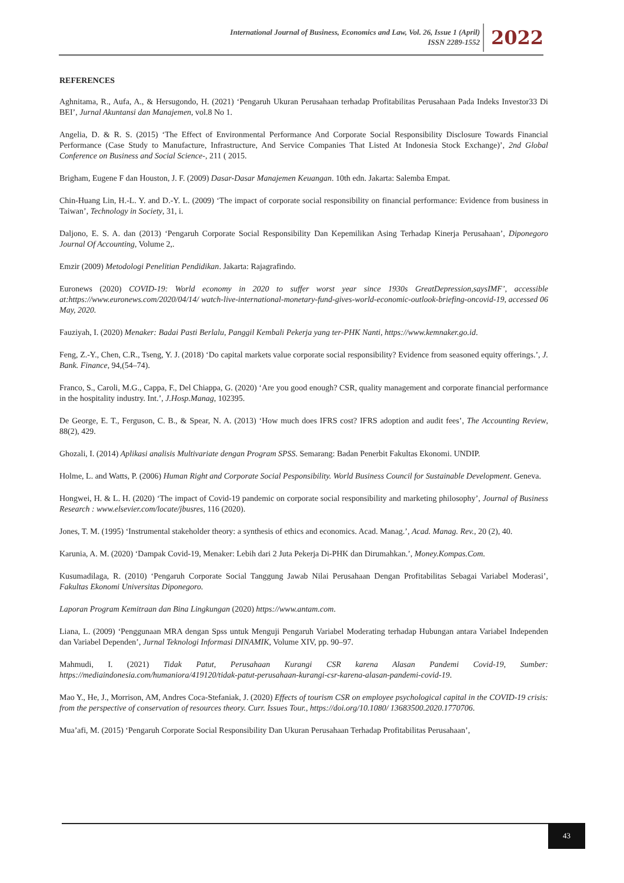International Journal of Business, Economics and Law, Vol. 26, Issue 1 (April)
ISSN 2289-1552
2022
REFERENCES
Aghnitama, R., Aufa, A., & Hersugondo, H. (2021) ‘Pengaruh Ukuran Perusahaan terhadap Profitabilitas Perusahaan Pada Indeks Investor33 Di BEI’, Jurnal Akuntansi dan Manajemen, vol.8 No 1.
Angelia, D. & R. S. (2015) ‘The Effect of Environmental Performance And Corporate Social Responsibility Disclosure Towards Financial Performance (Case Study to Manufacture, Infrastructure, And Service Companies That Listed At Indonesia Stock Exchange)’, 2nd Global Conference on Business and Social Science-, 211 ( 2015.
Brigham, Eugene F dan Houston, J. F. (2009) Dasar-Dasar Manajemen Keuangan. 10th edn. Jakarta: Salemba Empat.
Chin-Huang Lin, H.-L. Y. and D.-Y. L. (2009) ‘The impact of corporate social responsibility on financial performance: Evidence from business in Taiwan’, Technology in Society, 31, i.
Daljono, E. S. A. dan (2013) ‘Pengaruh Corporate Social Responsibility Dan Kepemilikan Asing Terhadap Kinerja Perusahaan’, Diponegoro Journal Of Accounting, Volume 2,.
Emzir (2009) Metodologi Penelitian Pendidikan. Jakarta: Rajagrafindo.
Euronews (2020) COVID-19: World economy in 2020 to suffer worst year since 1930s GreatDepression,saysIMF’, accessible at:https://www.euronews.com/2020/04/14/ watch-live-international-monetary-fund-gives-world-economic-outlook-briefing-oncovid-19, accessed 06 May, 2020.
Fauziyah, I. (2020) Menaker: Badai Pasti Berlalu, Panggil Kembali Pekerja yang ter-PHK Nanti, https://www.kemnaker.go.id.
Feng, Z.-Y., Chen, C.R., Tseng, Y. J. (2018) ‘Do capital markets value corporate social responsibility? Evidence from seasoned equity offerings.’, J. Bank. Finance, 94,(54–74).
Franco, S., Caroli, M.G., Cappa, F., Del Chiappa, G. (2020) ‘Are you good enough? CSR, quality management and corporate financial performance in the hospitality industry. Int.’, J.Hosp.Manag, 102395.
De George, E. T., Ferguson, C. B., & Spear, N. A. (2013) ‘How much does IFRS cost? IFRS adoption and audit fees’, The Accounting Review, 88(2), 429.
Ghozali, I. (2014) Aplikasi analisis Multivariate dengan Program SPSS. Semarang: Badan Penerbit Fakultas Ekonomi. UNDIP.
Holme, L. and Watts, P. (2006) Human Right and Corporate Social Pesponsibility. World Business Council for Sustainable Development. Geneva.
Hongwei, H. & L. H. (2020) ‘The impact of Covid-19 pandemic on corporate social responsibility and marketing philosophy’, Journal of Business Research : www.elsevier.com/locate/jbusres, 116 (2020).
Jones, T. M. (1995) ‘Instrumental stakeholder theory: a synthesis of ethics and economics. Acad. Manag.’, Acad. Manag. Rev., 20 (2), 40.
Karunia, A. M. (2020) ‘Dampak Covid-19, Menaker: Lebih dari 2 Juta Pekerja Di-PHK dan Dirumahkan.’, Money.Kompas.Com.
Kusumadilaga, R. (2010) ‘Pengaruh Corporate Social Tanggung Jawab Nilai Perusahaan Dengan Profitabilitas Sebagai Variabel Moderasi’, Fakultas Ekonomi Universitas Diponegoro.
Laporan Program Kemitraan dan Bina Lingkungan (2020) https://www.antam.com.
Liana, L. (2009) ‘Penggunaan MRA dengan Spss untuk Menguji Pengaruh Variabel Moderating terhadap Hubungan antara Variabel Independen dan Variabel Dependen’, Jurnal Teknologi Informasi DINAMIK, Volume XIV, pp. 90–97.
Mahmudi, I. (2021) Tidak Patut, Perusahaan Kurangi CSR karena Alasan Pandemi Covid-19, Sumber: https://mediaindonesia.com/humaniora/419120/tidak-patut-perusahaan-kurangi-csr-karena-alasan-pandemi-covid-19.
Mao Y., He, J., Morrison, AM, Andres Coca-Stefaniak, J. (2020) Effects of tourism CSR on employee psychological capital in the COVID-19 crisis: from the perspective of conservation of resources theory. Curr. Issues Tour., https://doi.org/10.1080/ 13683500.2020.1770706.
Mua’afi, M. (2015) ‘Pengaruh Corporate Social Responsibility Dan Ukuran Perusahaan Terhadap Profitabilitas Perusahaan’,
43